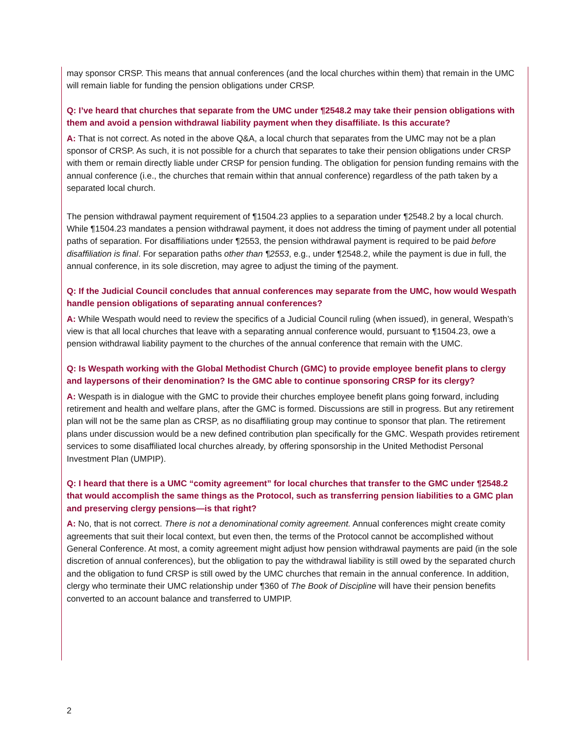may sponsor CRSP. This means that annual conferences (and the local churches within them) that remain in the UMC will remain liable for funding the pension obligations under CRSP.
Q: I’ve heard that churches that separate from the UMC under ¶2548.2 may take their pension obligations with them and avoid a pension withdrawal liability payment when they disaffiliate. Is this accurate?
A: That is not correct. As noted in the above Q&A, a local church that separates from the UMC may not be a plan sponsor of CRSP. As such, it is not possible for a church that separates to take their pension obligations under CRSP with them or remain directly liable under CRSP for pension funding. The obligation for pension funding remains with the annual conference (i.e., the churches that remain within that annual conference) regardless of the path taken by a separated local church.
The pension withdrawal payment requirement of ¶1504.23 applies to a separation under ¶2548.2 by a local church. While ¶1504.23 mandates a pension withdrawal payment, it does not address the timing of payment under all potential paths of separation. For disaffiliations under ¶2553, the pension withdrawal payment is required to be paid before disaffiliation is final. For separation paths other than ¶2553, e.g., under ¶2548.2, while the payment is due in full, the annual conference, in its sole discretion, may agree to adjust the timing of the payment.
Q: If the Judicial Council concludes that annual conferences may separate from the UMC, how would Wespath handle pension obligations of separating annual conferences?
A: While Wespath would need to review the specifics of a Judicial Council ruling (when issued), in general, Wespath’s view is that all local churches that leave with a separating annual conference would, pursuant to ¶1504.23, owe a pension withdrawal liability payment to the churches of the annual conference that remain with the UMC.
Q: Is Wespath working with the Global Methodist Church (GMC) to provide employee benefit plans to clergy and laypersons of their denomination? Is the GMC able to continue sponsoring CRSP for its clergy?
A: Wespath is in dialogue with the GMC to provide their churches employee benefit plans going forward, including retirement and health and welfare plans, after the GMC is formed. Discussions are still in progress. But any retirement plan will not be the same plan as CRSP, as no disaffiliating group may continue to sponsor that plan. The retirement plans under discussion would be a new defined contribution plan specifically for the GMC. Wespath provides retirement services to some disaffiliated local churches already, by offering sponsorship in the United Methodist Personal Investment Plan (UMPIP).
Q: I heard that there is a UMC “comity agreement” for local churches that transfer to the GMC under ¶2548.2 that would accomplish the same things as the Protocol, such as transferring pension liabilities to a GMC plan and preserving clergy pensions—is that right?
A: No, that is not correct. There is not a denominational comity agreement. Annual conferences might create comity agreements that suit their local context, but even then, the terms of the Protocol cannot be accomplished without General Conference. At most, a comity agreement might adjust how pension withdrawal payments are paid (in the sole discretion of annual conferences), but the obligation to pay the withdrawal liability is still owed by the separated church and the obligation to fund CRSP is still owed by the UMC churches that remain in the annual conference. In addition, clergy who terminate their UMC relationship under ¶360 of The Book of Discipline will have their pension benefits converted to an account balance and transferred to UMPIP.
2